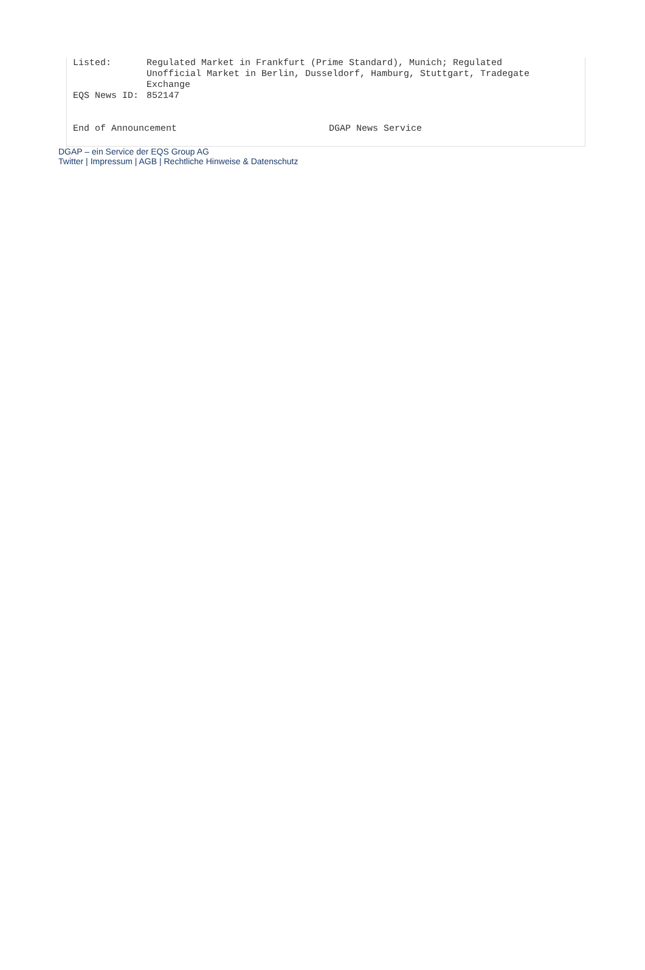| Listed: | Regulated Market in Frankfurt (Prime Standard), Munich; Regulated Unofficial Market in Berlin, Dusseldorf, Hamburg, Stuttgart, Tradegate Exchange |
| EQS News ID: | 852147 |
End of Announcement DGAP News Service
DGAP – ein Service der EQS Group AG
Twitter | Impressum | AGB | Rechtliche Hinweise & Datenschutz